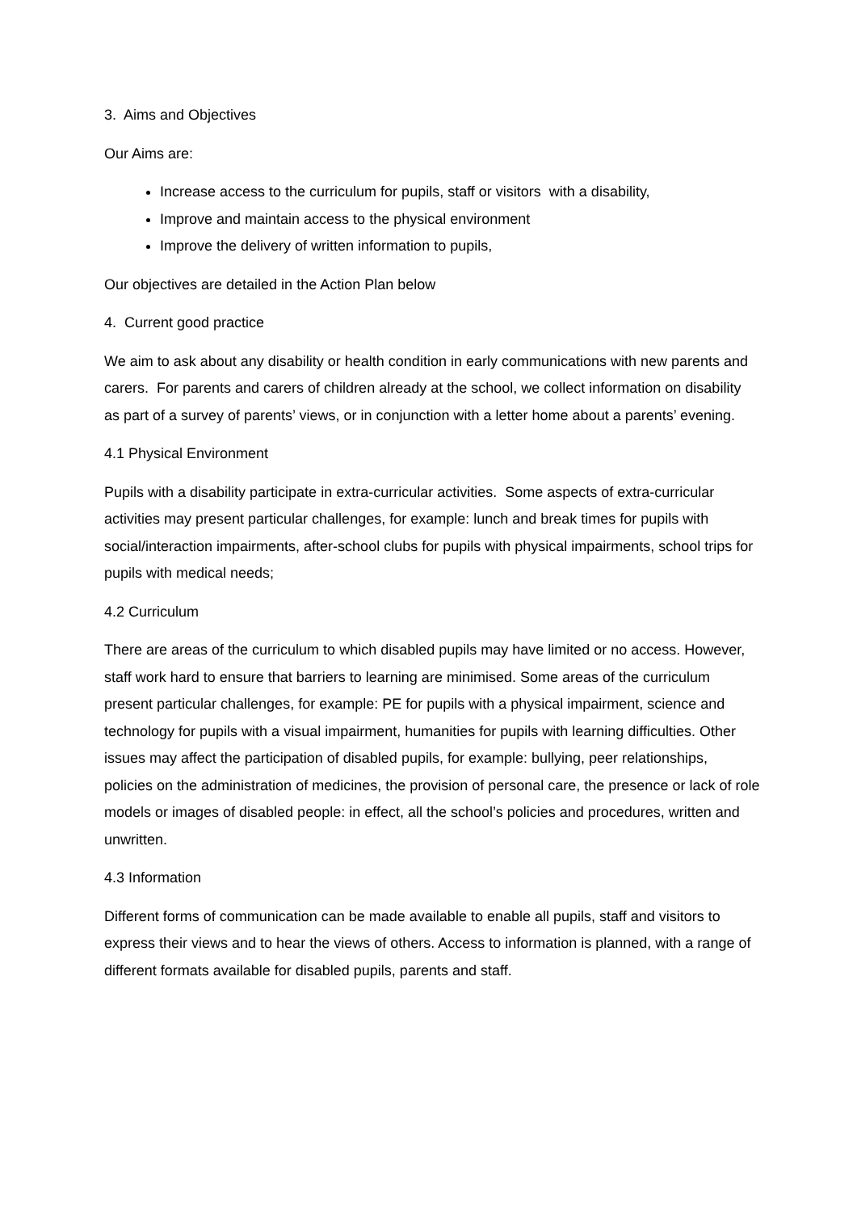3. Aims and Objectives
Our Aims are:
Increase access to the curriculum for pupils, staff or visitors with a disability,
Improve and maintain access to the physical environment
Improve the delivery of written information to pupils,
Our objectives are detailed in the Action Plan below
4. Current good practice
We aim to ask about any disability or health condition in early communications with new parents and carers. For parents and carers of children already at the school, we collect information on disability as part of a survey of parents’ views, or in conjunction with a letter home about a parents’ evening.
4.1 Physical Environment
Pupils with a disability participate in extra-curricular activities. Some aspects of extra-curricular activities may present particular challenges, for example: lunch and break times for pupils with social/interaction impairments, after-school clubs for pupils with physical impairments, school trips for pupils with medical needs;
4.2 Curriculum
There are areas of the curriculum to which disabled pupils may have limited or no access. However, staff work hard to ensure that barriers to learning are minimised. Some areas of the curriculum present particular challenges, for example: PE for pupils with a physical impairment, science and technology for pupils with a visual impairment, humanities for pupils with learning difficulties. Other issues may affect the participation of disabled pupils, for example: bullying, peer relationships, policies on the administration of medicines, the provision of personal care, the presence or lack of role models or images of disabled people: in effect, all the school’s policies and procedures, written and unwritten.
4.3 Information
Different forms of communication can be made available to enable all pupils, staff and visitors to express their views and to hear the views of others. Access to information is planned, with a range of different formats available for disabled pupils, parents and staff.